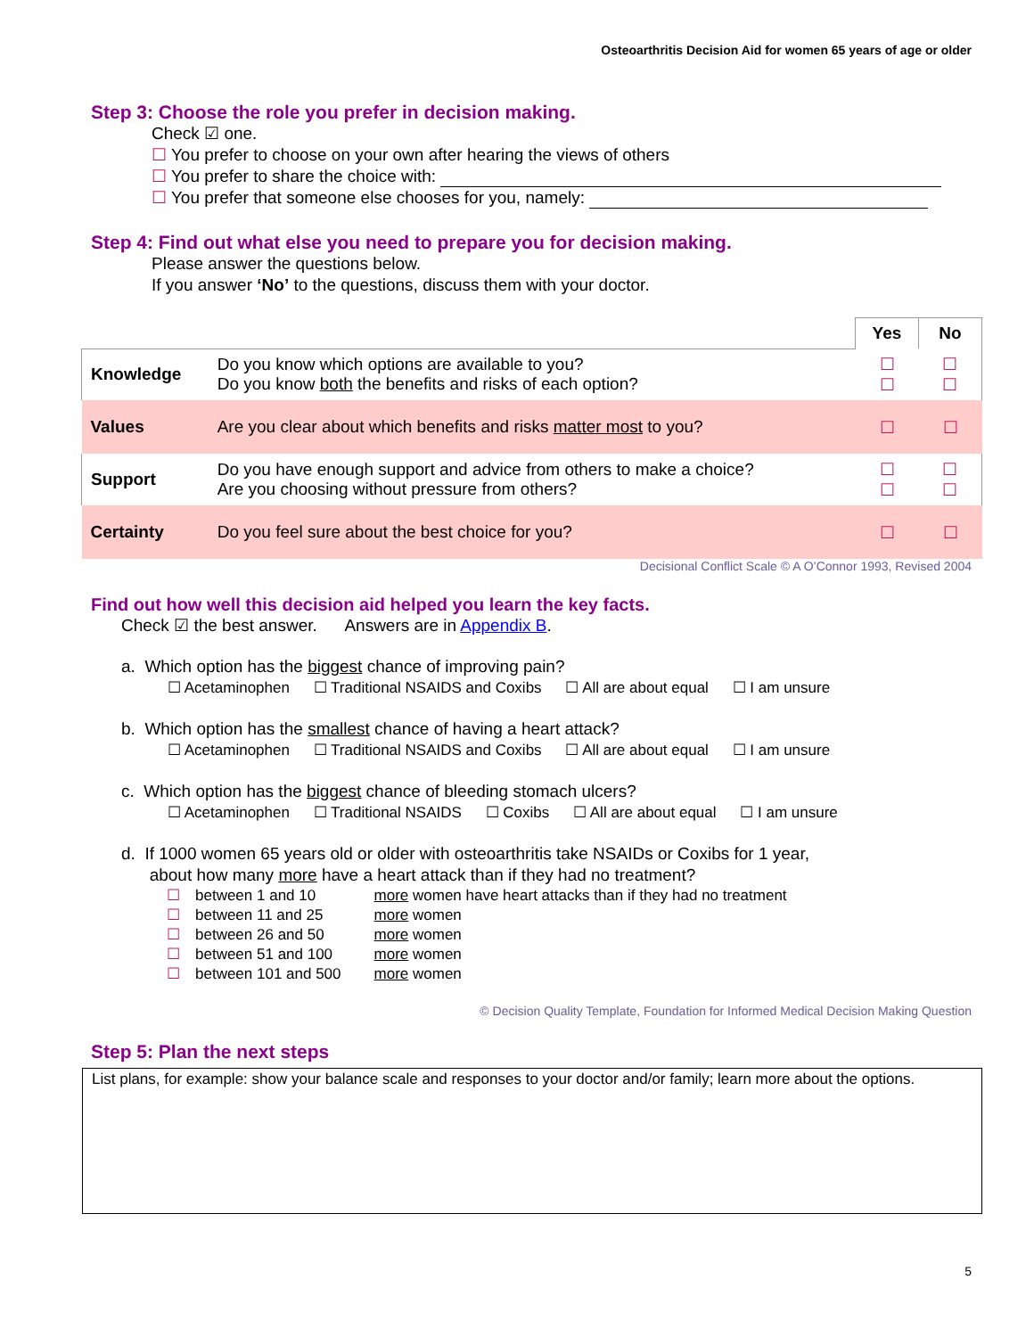Osteoarthritis Decision Aid for women 65 years of age or older
Step 3: Choose the role you prefer in decision making.
Check ☑ one.
☐ You prefer to choose on your own after hearing the views of others
☐ You prefer to share the choice with:
☐ You prefer that someone else chooses for you, namely:
Step 4: Find out what else you need to prepare you for decision making.
Please answer the questions below.
If you answer ‘No’ to the questions, discuss them with your doctor.
| | | Yes | No |
| Knowledge | Do you know which options are available to you? Do you know both the benefits and risks of each option? | ☐ ☐ | ☐ ☐ |
| Values | Are you clear about which benefits and risks matter most to you? | ☐ | ☐ |
| Support | Do you have enough support and advice from others to make a choice? Are you choosing without pressure from others? | ☐ ☐ | ☐ ☐ |
| Certainty | Do you feel sure about the best choice for you? | ☐ | ☐ |
Decisional Conflict Scale © A O’Connor 1993, Revised 2004
Find out how well this decision aid helped you learn the key facts.
Check ☑ the best answer. Answers are in Appendix B.
a. Which option has the biggest chance of improving pain?
☐ Acetaminophen ☐ Traditional NSAIDS and Coxibs ☐ All are about equal ☐ I am unsure
b. Which option has the smallest chance of having a heart attack?
☐ Acetaminophen ☐ Traditional NSAIDS and Coxibs ☐ All are about equal ☐ I am unsure
c. Which option has the biggest chance of bleeding stomach ulcers?
☐ Acetaminophen ☐ Traditional NSAIDS ☐ Coxibs ☐ All are about equal ☐ I am unsure
d. If 1000 women 65 years old or older with osteoarthritis take NSAIDs or Coxibs for 1 year,
about how many more have a heart attack than if they had no treatment?
| ☐ | between 1 and 10 | more women have heart attacks than if they had no treatment |
| ☐ | between 11 and 25 | more women |
| ☐ | between 26 and 50 | more women |
| ☐ | between 51 and 100 | more women |
| ☐ | between 101 and 500 | more women |
© Decision Quality Template, Foundation for Informed Medical Decision Making Question
Step 5: Plan the next steps
List plans, for example: show your balance scale and responses to your doctor and/or family; learn more about the options.
5